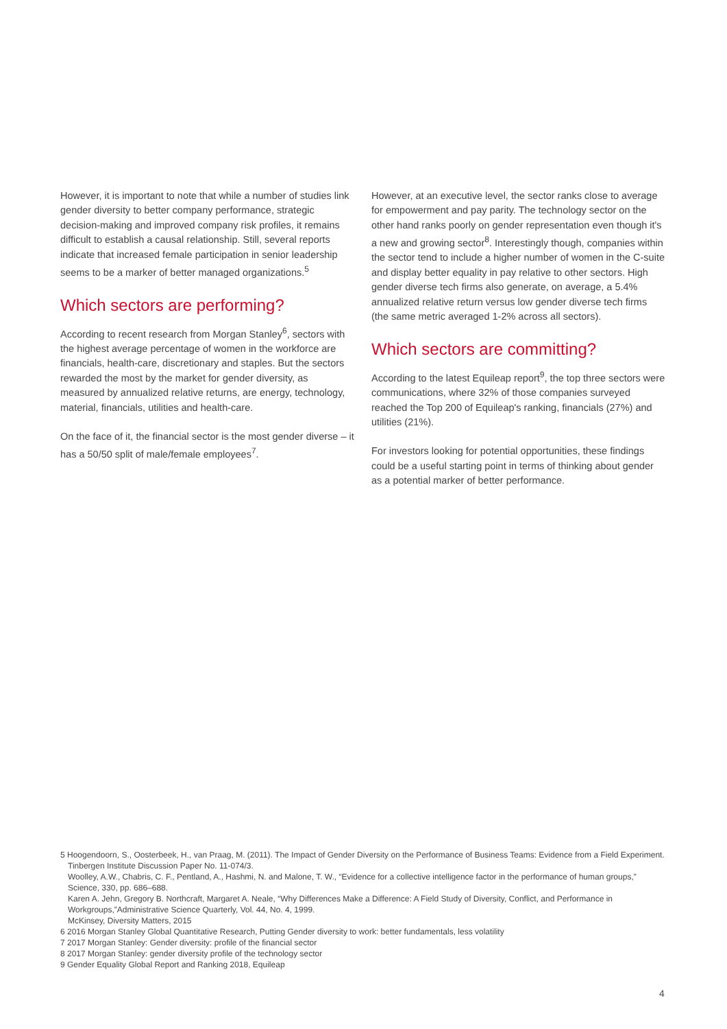However, it is important to note that while a number of studies link gender diversity to better company performance, strategic decision-making and improved company risk profiles, it remains difficult to establish a causal relationship. Still, several reports indicate that increased female participation in senior leadership seems to be a marker of better managed organizations.<sup>5</sup>
Which sectors are performing?
According to recent research from Morgan Stanley<sup>6</sup>, sectors with the highest average percentage of women in the workforce are financials, health-care, discretionary and staples. But the sectors rewarded the most by the market for gender diversity, as measured by annualized relative returns, are energy, technology, material, financials, utilities and health-care.
On the face of it, the financial sector is the most gender diverse – it has a 50/50 split of male/female employees<sup>7</sup>.
However, at an executive level, the sector ranks close to average for empowerment and pay parity. The technology sector on the other hand ranks poorly on gender representation even though it's a new and growing sector<sup>8</sup>. Interestingly though, companies within the sector tend to include a higher number of women in the C-suite and display better equality in pay relative to other sectors. High gender diverse tech firms also generate, on average, a 5.4% annualized relative return versus low gender diverse tech firms (the same metric averaged 1-2% across all sectors).
Which sectors are committing?
According to the latest Equileap report<sup>9</sup>, the top three sectors were communications, where 32% of those companies surveyed reached the Top 200 of Equileap's ranking, financials (27%) and utilities (21%).
For investors looking for potential opportunities, these findings could be a useful starting point in terms of thinking about gender as a potential marker of better performance.
5 Hoogendoorn, S., Oosterbeek, H., van Praag, M. (2011). The Impact of Gender Diversity on the Performance of Business Teams: Evidence from a Field Experiment. Tinbergen Institute Discussion Paper No. 11-074/3.
Woolley, A.W., Chabris, C. F., Pentland, A., Hashmi, N. and Malone, T. W., “Evidence for a collective intelligence factor in the performance of human groups,” Science, 330, pp. 686–688.
Karen A. Jehn, Gregory B. Northcraft, Margaret A. Neale, “Why Differences Make a Difference: A Field Study of Diversity, Conflict, and Performance in Workgroups,”Administrative Science Quarterly, Vol. 44, No. 4, 1999.
McKinsey, Diversity Matters, 2015
6 2016 Morgan Stanley Global Quantitative Research, Putting Gender diversity to work: better fundamentals, less volatility
7 2017 Morgan Stanley: Gender diversity: profile of the financial sector
8 2017 Morgan Stanley: gender diversity profile of the technology sector
9 Gender Equality Global Report and Ranking 2018, Equileap
4